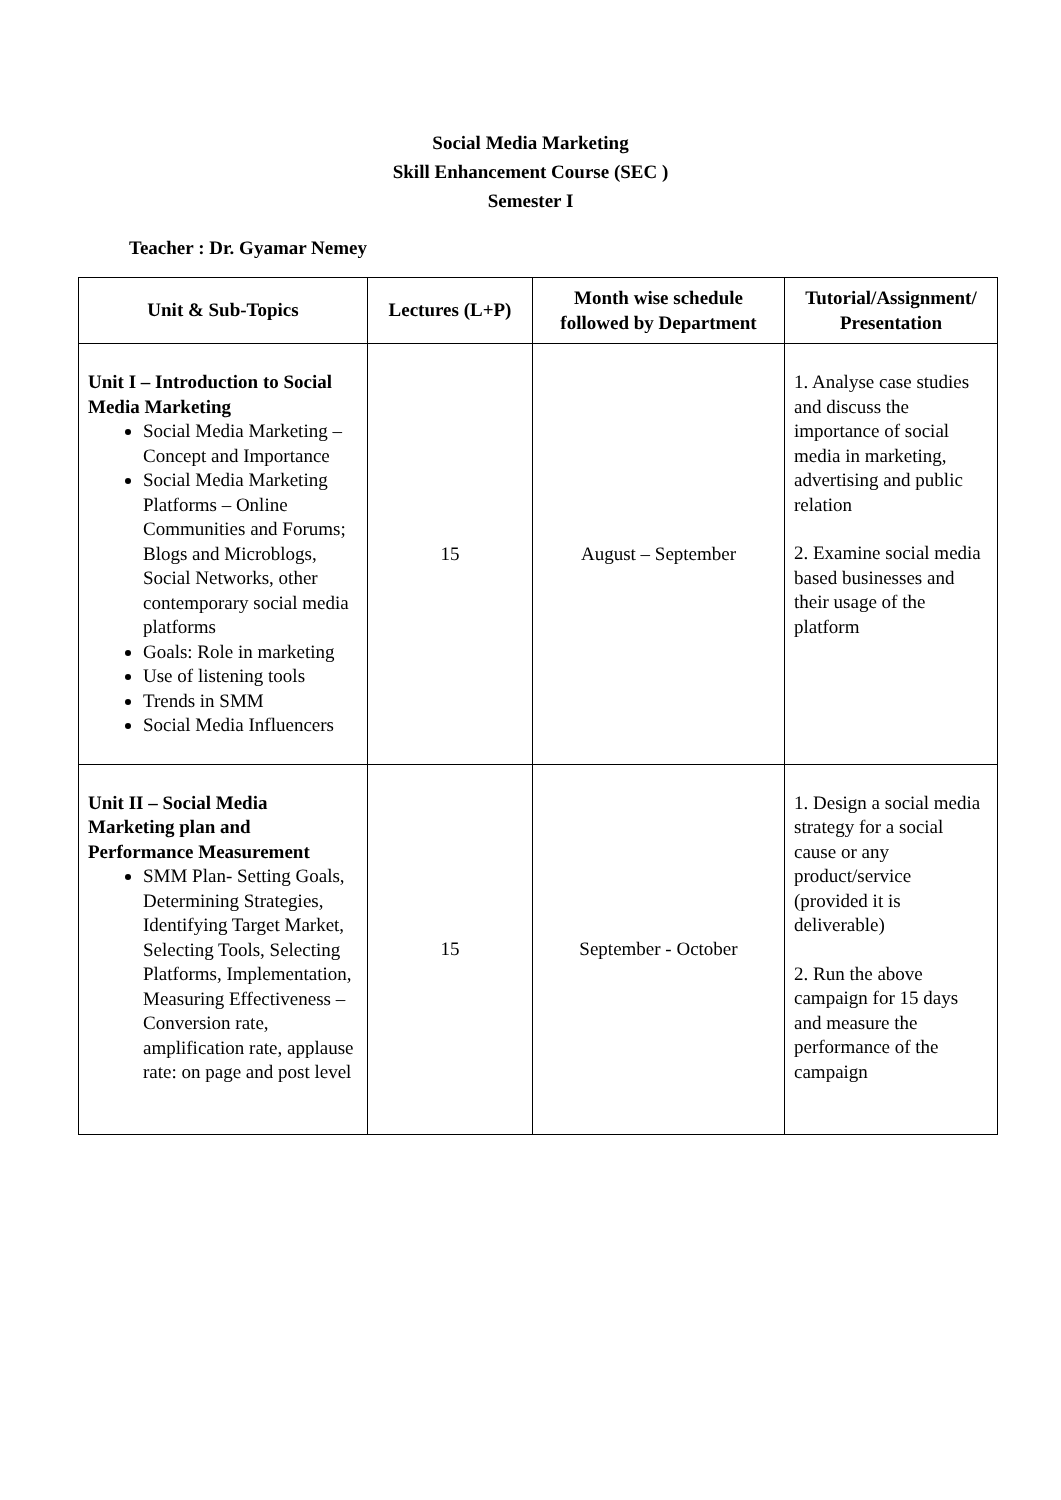Social Media Marketing
Skill Enhancement Course (SEC )
Semester I
Teacher : Dr. Gyamar Nemey
| Unit & Sub-Topics | Lectures (L+P) | Month wise schedule followed by Department | Tutorial/Assignment/ Presentation |
| --- | --- | --- | --- |
| Unit I – Introduction to Social Media Marketing Social Media Marketing – Concept and Importance Social Media Marketing Platforms – Online Communities and Forums; Blogs and Microblogs, Social Networks, other contemporary social media platforms Goals: Role in marketing Use of listening tools Trends in SMM Social Media Influencers | 15 | August – September | 1. Analyse case studies and discuss the importance of social media in marketing, advertising and public relation 2. Examine social media based businesses and their usage of the platform |
| Unit II – Social Media Marketing plan and Performance Measurement SMM Plan- Setting Goals, Determining Strategies, Identifying Target Market, Selecting Tools, Selecting Platforms, Implementation, Measuring Effectiveness – Conversion rate, amplification rate, applause rate: on page and post level | 15 | September - October | 1. Design a social media strategy for a social cause or any product/service (provided it is deliverable) 2. Run the above campaign for 15 days and measure the performance of the campaign |